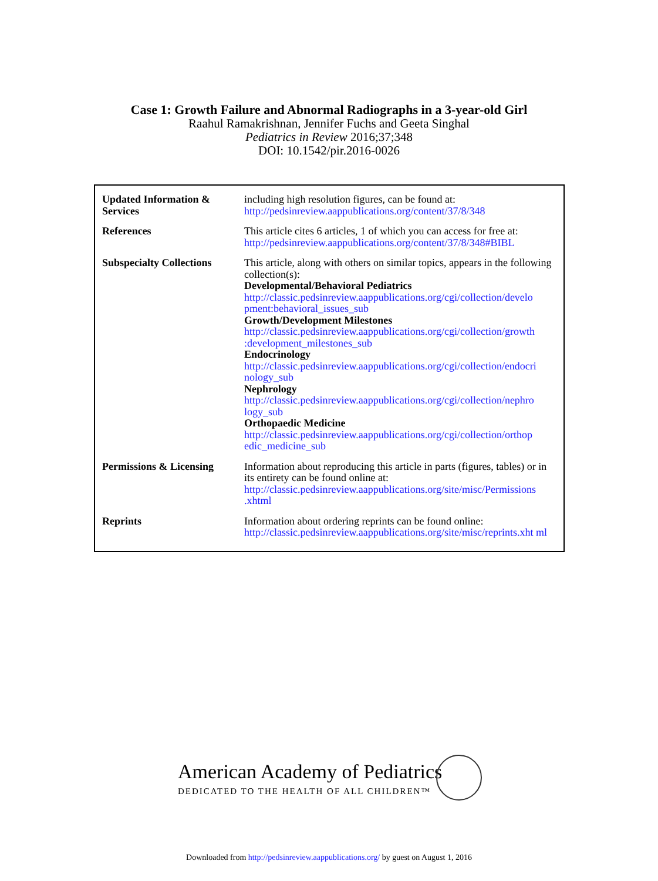Case 1: Growth Failure and Abnormal Radiographs in a 3-year-old Girl
Raahul Ramakrishnan, Jennifer Fuchs and Geeta Singhal
Pediatrics in Review 2016;37;348
DOI: 10.1542/pir.2016-0026
| Updated Information & Services | including high resolution figures, can be found at: http://pedsinreview.aappublications.org/content/37/8/348 |
| References | This article cites 6 articles, 1 of which you can access for free at: http://pedsinreview.aappublications.org/content/37/8/348#BIBL |
| Subspecialty Collections | This article, along with others on similar topics, appears in the following collection(s): Developmental/Behavioral Pediatrics http://classic.pedsinreview.aappublications.org/cgi/collection/develo pment:behavioral_issues_sub Growth/Development Milestones http://classic.pedsinreview.aappublications.org/cgi/collection/growth :development_milestones_sub Endocrinology http://classic.pedsinreview.aappublications.org/cgi/collection/endocri nology_sub Nephrology http://classic.pedsinreview.aappublications.org/cgi/collection/nephro logy_sub Orthopaedic Medicine http://classic.pedsinreview.aappublications.org/cgi/collection/orthop edic_medicine_sub |
| Permissions & Licensing | Information about reproducing this article in parts (figures, tables) or in its entirety can be found online at: http://classic.pedsinreview.aappublications.org/site/misc/Permissions .xhtml |
| Reprints | Information about ordering reprints can be found online: http://classic.pedsinreview.aappublications.org/site/misc/reprints.xht ml |
American Academy of Pediatrics
DEDICATED TO THE HEALTH OF ALL CHILDREN™
Downloaded from http://pedsinreview.aappublications.org/ by guest on August 1, 2016